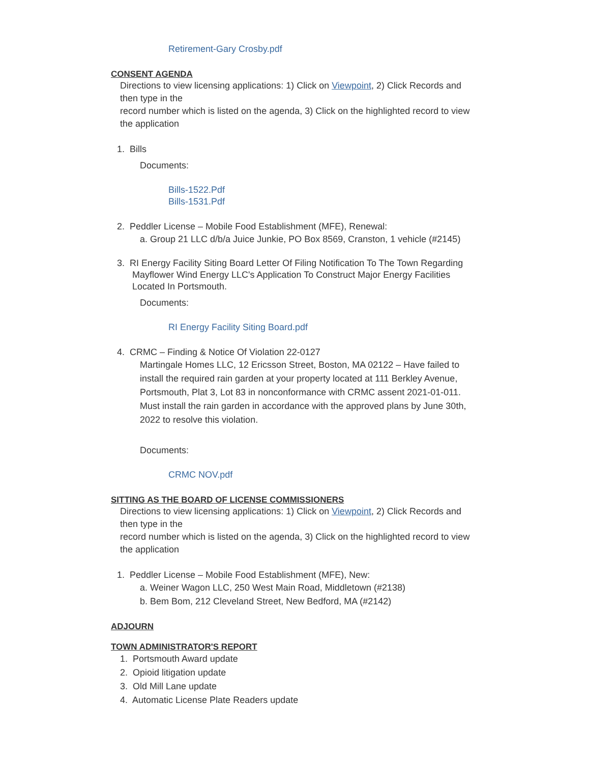Retirement-Gary Crosby.pdf
CONSENT AGENDA
Directions to view licensing applications: 1) Click on Viewpoint, 2) Click Records and then type in the
record number which is listed on the agenda, 3) Click on the highlighted record to view the application
1. Bills
Documents:
Bills-1522.Pdf
Bills-1531.Pdf
2. Peddler License – Mobile Food Establishment (MFE), Renewal:
a. Group 21 LLC d/b/a Juice Junkie, PO Box 8569, Cranston, 1 vehicle (#2145)
3. RI Energy Facility Siting Board Letter Of Filing Notification To The Town Regarding
Mayflower Wind Energy LLC's Application To Construct Major Energy Facilities
Located In Portsmouth.
Documents:
RI Energy Facility Siting Board.pdf
4. CRMC – Finding & Notice Of Violation 22-0127
Martingale Homes LLC, 12 Ericsson Street, Boston, MA 02122 – Have failed to install the required rain garden at your property located at 111 Berkley Avenue, Portsmouth, Plat 3, Lot 83 in nonconformance with CRMC assent 2021-01-011. Must install the rain garden in accordance with the approved plans by June 30th, 2022 to resolve this violation.
Documents:
CRMC NOV.pdf
SITTING AS THE BOARD OF LICENSE COMMISSIONERS
Directions to view licensing applications: 1) Click on Viewpoint, 2) Click Records and then type in the
record number which is listed on the agenda, 3) Click on the highlighted record to view the application
1. Peddler License – Mobile Food Establishment (MFE), New:
a. Weiner Wagon LLC, 250 West Main Road, Middletown (#2138)
b. Bem Bom, 212 Cleveland Street, New Bedford, MA (#2142)
ADJOURN
TOWN ADMINISTRATOR'S REPORT
1. Portsmouth Award update
2. Opioid litigation update
3. Old Mill Lane update
4. Automatic License Plate Readers update